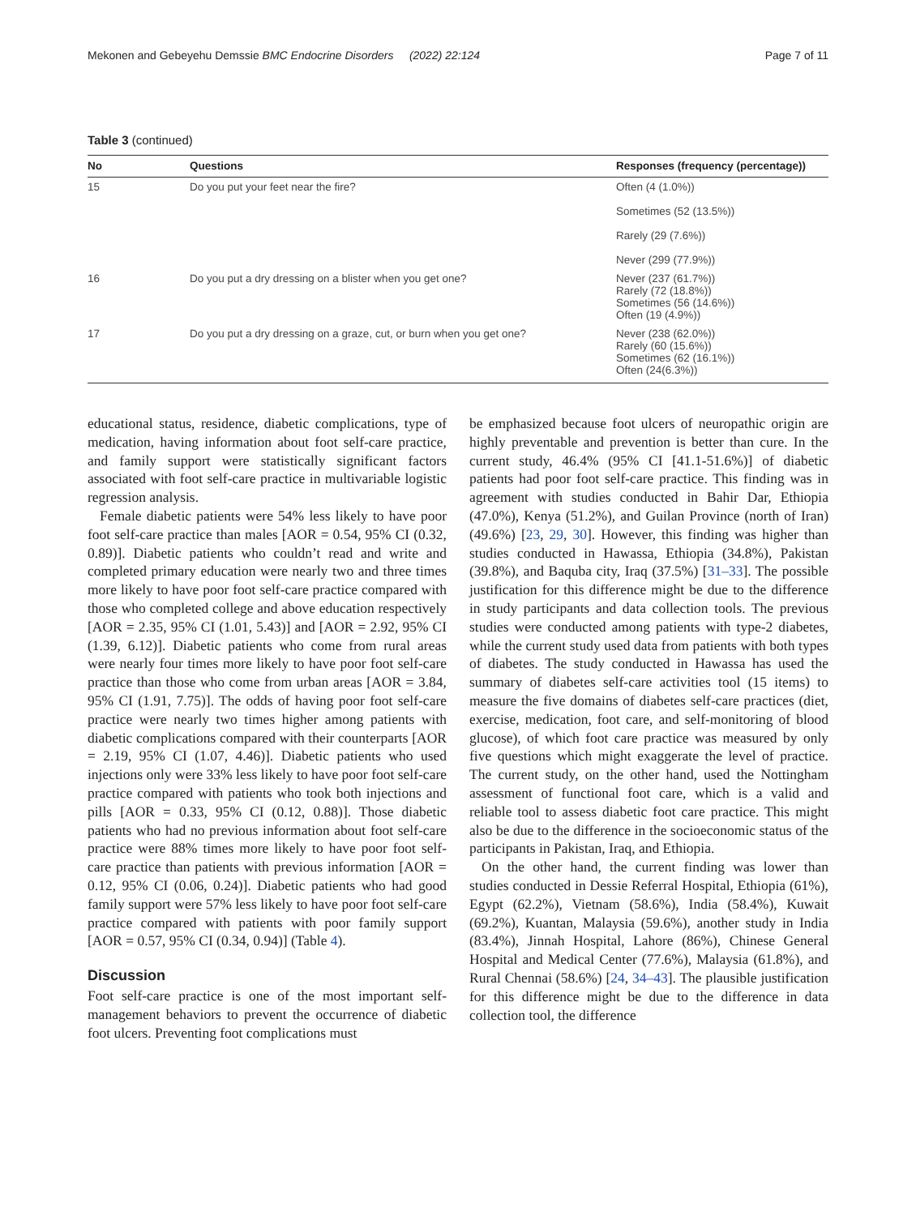Mekonen and Gebeyehu Demssie BMC Endocrine Disorders (2022) 22:124 Page 7 of 11
Table 3 (continued)
| No | Questions | Responses (frequency (percentage)) |
| --- | --- | --- |
| 15 | Do you put your feet near the fire? | Often (4 (1.0%)) Sometimes (52 (13.5%)) Rarely (29 (7.6%)) Never (299 (77.9%)) |
| 16 | Do you put a dry dressing on a blister when you get one? | Never (237 (61.7%)) Rarely (72 (18.8%)) Sometimes (56 (14.6%)) Often (19 (4.9%)) |
| 17 | Do you put a dry dressing on a graze, cut, or burn when you get one? | Never (238 (62.0%)) Rarely (60 (15.6%)) Sometimes (62 (16.1%)) Often (24(6.3%)) |
educational status, residence, diabetic complications, type of medication, having information about foot self-care practice, and family support were statistically significant factors associated with foot self-care practice in multivariable logistic regression analysis.
Female diabetic patients were 54% less likely to have poor foot self-care practice than males [AOR = 0.54, 95% CI (0.32, 0.89)]. Diabetic patients who couldn’t read and write and completed primary education were nearly two and three times more likely to have poor foot self-care practice compared with those who completed college and above education respectively [AOR = 2.35, 95% CI (1.01, 5.43)] and [AOR = 2.92, 95% CI (1.39, 6.12)]. Diabetic patients who come from rural areas were nearly four times more likely to have poor foot self-care practice than those who come from urban areas [AOR = 3.84, 95% CI (1.91, 7.75)]. The odds of having poor foot self-care practice were nearly two times higher among patients with diabetic complications compared with their counterparts [AOR = 2.19, 95% CI (1.07, 4.46)]. Diabetic patients who used injections only were 33% less likely to have poor foot self-care practice compared with patients who took both injections and pills [AOR = 0.33, 95% CI (0.12, 0.88)]. Those diabetic patients who had no previous information about foot self-care practice were 88% times more likely to have poor foot self-care practice than patients with previous information [AOR = 0.12, 95% CI (0.06, 0.24)]. Diabetic patients who had good family support were 57% less likely to have poor foot self-care practice compared with patients with poor family support [AOR = 0.57, 95% CI (0.34, 0.94)] (Table 4).
Discussion
Foot self-care practice is one of the most important self-management behaviors to prevent the occurrence of diabetic foot ulcers. Preventing foot complications must
be emphasized because foot ulcers of neuropathic origin are highly preventable and prevention is better than cure. In the current study, 46.4% (95% CI [41.1-51.6%)] of diabetic patients had poor foot self-care practice. This finding was in agreement with studies conducted in Bahir Dar, Ethiopia (47.0%), Kenya (51.2%), and Guilan Province (north of Iran) (49.6%) [23, 29, 30]. However, this finding was higher than studies conducted in Hawassa, Ethiopia (34.8%), Pakistan (39.8%), and Baquba city, Iraq (37.5%) [31–33]. The possible justification for this difference might be due to the difference in study participants and data collection tools. The previous studies were conducted among patients with type-2 diabetes, while the current study used data from patients with both types of diabetes. The study conducted in Hawassa has used the summary of diabetes self-care activities tool (15 items) to measure the five domains of diabetes self-care practices (diet, exercise, medication, foot care, and self-monitoring of blood glucose), of which foot care practice was measured by only five questions which might exaggerate the level of practice. The current study, on the other hand, used the Nottingham assessment of functional foot care, which is a valid and reliable tool to assess diabetic foot care practice. This might also be due to the difference in the socioeconomic status of the participants in Pakistan, Iraq, and Ethiopia.
On the other hand, the current finding was lower than studies conducted in Dessie Referral Hospital, Ethiopia (61%), Egypt (62.2%), Vietnam (58.6%), India (58.4%), Kuwait (69.2%), Kuantan, Malaysia (59.6%), another study in India (83.4%), Jinnah Hospital, Lahore (86%), Chinese General Hospital and Medical Center (77.6%), Malaysia (61.8%), and Rural Chennai (58.6%) [24, 34–43]. The plausible justification for this difference might be due to the difference in data collection tool, the difference